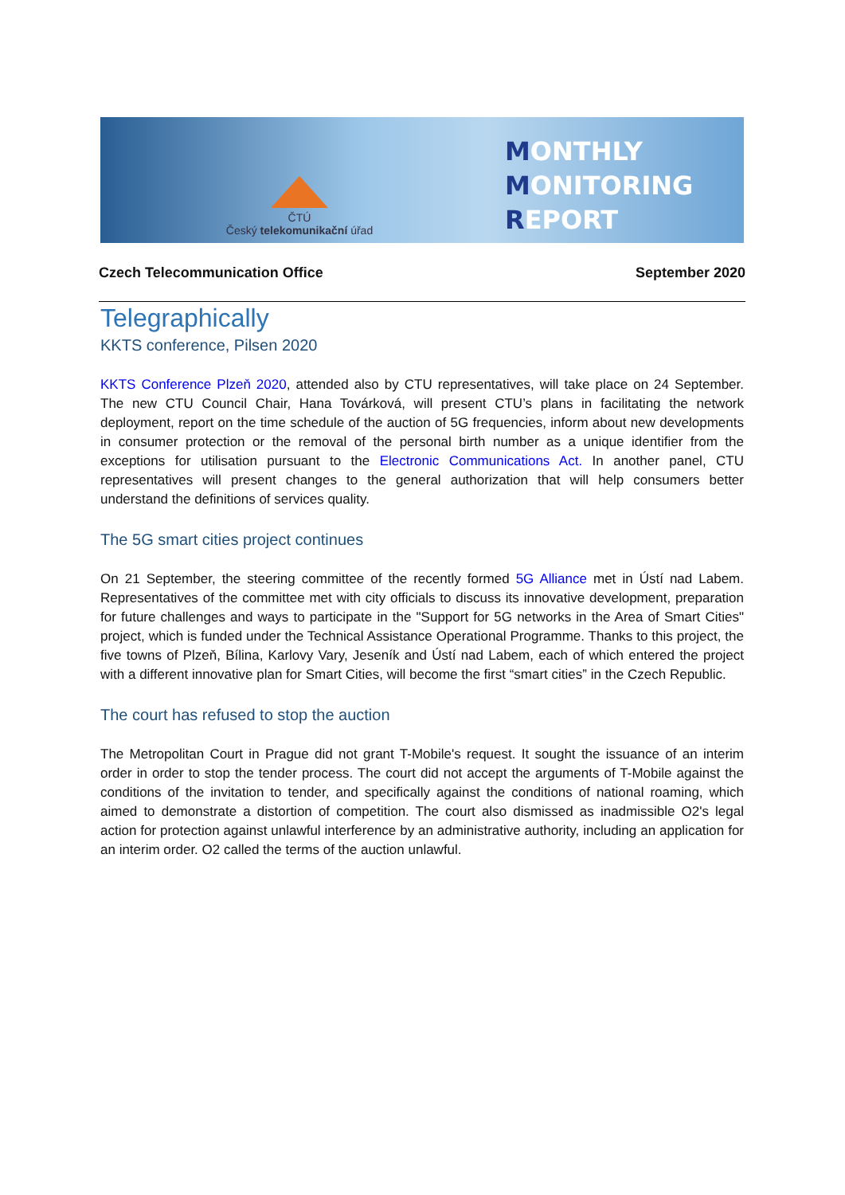ČTÚ
Český telekomunikační úřad
MONTHLY
MONITORING
REPORT
Czech Telecommunication Office September 2020
Telegraphically
KKTS conference, Pilsen 2020
KKTS Conference Plzeň 2020, attended also by CTU representatives, will take place on 24 September. The new CTU Council Chair, Hana Továrková, will present CTU’s plans in facilitating the network deployment, report on the time schedule of the auction of 5G frequencies, inform about new developments in consumer protection or the removal of the personal birth number as a unique identifier from the exceptions for utilisation pursuant to the Electronic Communications Act. In another panel, CTU representatives will present changes to the general authorization that will help consumers better understand the definitions of services quality.
The 5G smart cities project continues
On 21 September, the steering committee of the recently formed 5G Alliance met in Ústí nad Labem. Representatives of the committee met with city officials to discuss its innovative development, preparation for future challenges and ways to participate in the "Support for 5G networks in the Area of Smart Cities" project, which is funded under the Technical Assistance Operational Programme. Thanks to this project, the five towns of Plzeň, Bílina, Karlovy Vary, Jeseník and Ústí nad Labem, each of which entered the project with a different innovative plan for Smart Cities, will become the first “smart cities” in the Czech Republic.
The court has refused to stop the auction
The Metropolitan Court in Prague did not grant T-Mobile's request. It sought the issuance of an interim order in order to stop the tender process. The court did not accept the arguments of T-Mobile against the conditions of the invitation to tender, and specifically against the conditions of national roaming, which aimed to demonstrate a distortion of competition. The court also dismissed as inadmissible O2's legal action for protection against unlawful interference by an administrative authority, including an application for an interim order. O2 called the terms of the auction unlawful.